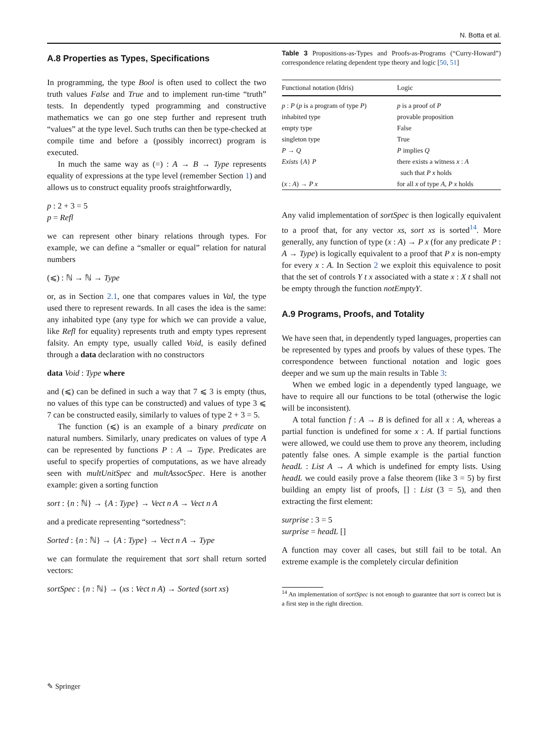N. Botta et al.
A.8 Properties as Types, Specifications
In programming, the type Bool is often used to collect the two truth values False and True and to implement run-time “truth” tests. In dependently typed programming and constructive mathematics we can go one step further and represent truth “values” at the type level. Such truths can then be type-checked at compile time and before a (possibly incorrect) program is executed.
In much the same way as (=) : A → B → Type represents equality of expressions at the type level (remember Section 1) and allows us to construct equality proofs straightforwardly,
p : 2 + 3 = 5
p = Refl
we can represent other binary relations through types. For example, we can define a “smaller or equal” relation for natural numbers
(⩽) : ℕ → ℕ → Type
or, as in Section 2.1, one that compares values in Val, the type used there to represent rewards. In all cases the idea is the same: any inhabited type (any type for which we can provide a value, like Refl for equality) represents truth and empty types represent falsity. An empty type, usually called Void, is easily defined through a data declaration with no constructors
data Void : Type where
and (⩽) can be defined in such a way that 7 ⩽ 3 is empty (thus, no values of this type can be constructed) and values of type 3 ⩽ 7 can be constructed easily, similarly to values of type 2 + 3 = 5.
The function (⩽) is an example of a binary predicate on natural numbers. Similarly, unary predicates on values of type A can be represented by functions P : A → Type. Predicates are useful to specify properties of computations, as we have already seen with multUnitSpec and multAssocSpec. Here is another example: given a sorting function
sort : {n : ℕ} → {A : Type} → Vect n A → Vect n A
and a predicate representing “sortedness”:
Sorted : {n : ℕ} → {A : Type} → Vect n A → Type
we can formulate the requirement that sort shall return sorted vectors:
sortSpec : {n : ℕ} → (xs : Vect n A) → Sorted (sort xs)
Table 3 Propositions-as-Types and Proofs-as-Programs (“Curry-Howard”) correspondence relating dependent type theory and logic [50, 51]
| Functional notation (Idris) | Logic |
| --- | --- |
| p : P ( p is a program of type P ) | p is a proof of P |
| inhabited type | provable proposition |
| empty type | False |
| singleton type | True |
| P → Q | P implies Q |
| Exists { A } P | there exists a witness x : A such that P x holds |
| ( x : A ) → P x | for all x of type A , P x holds |
Any valid implementation of sortSpec is then logically equivalent to a proof that, for any vector xs, sort xs is sorted<sup>14</sup>. More generally, any function of type (x : A) → P x (for any predicate P : A → Type) is logically equivalent to a proof that P x is non-empty for every x : A. In Section 2 we exploit this equivalence to posit that the set of controls Y t x associated with a state x : X t shall not be empty through the function notEmptyY.
A.9 Programs, Proofs, and Totality
We have seen that, in dependently typed languages, properties can be represented by types and proofs by values of these types. The correspondence between functional notation and logic goes deeper and we sum up the main results in Table 3:
When we embed logic in a dependently typed language, we have to require all our functions to be total (otherwise the logic will be inconsistent).
A total function f : A → B is defined for all x : A, whereas a partial function is undefined for some x : A. If partial functions were allowed, we could use them to prove any theorem, including patently false ones. A simple example is the partial function headL : List A → A which is undefined for empty lists. Using headL we could easily prove a false theorem (like 3 = 5) by first building an empty list of proofs, [] : List (3 = 5), and then extracting the first element:
surprise : 3 = 5
surprise = headL []
A function may cover all cases, but still fail to be total. An extreme example is the completely circular definition
<sup>14</sup> An implementation of sortSpec is not enough to guarantee that sort is correct but is a first step in the right direction.
✎ Springer